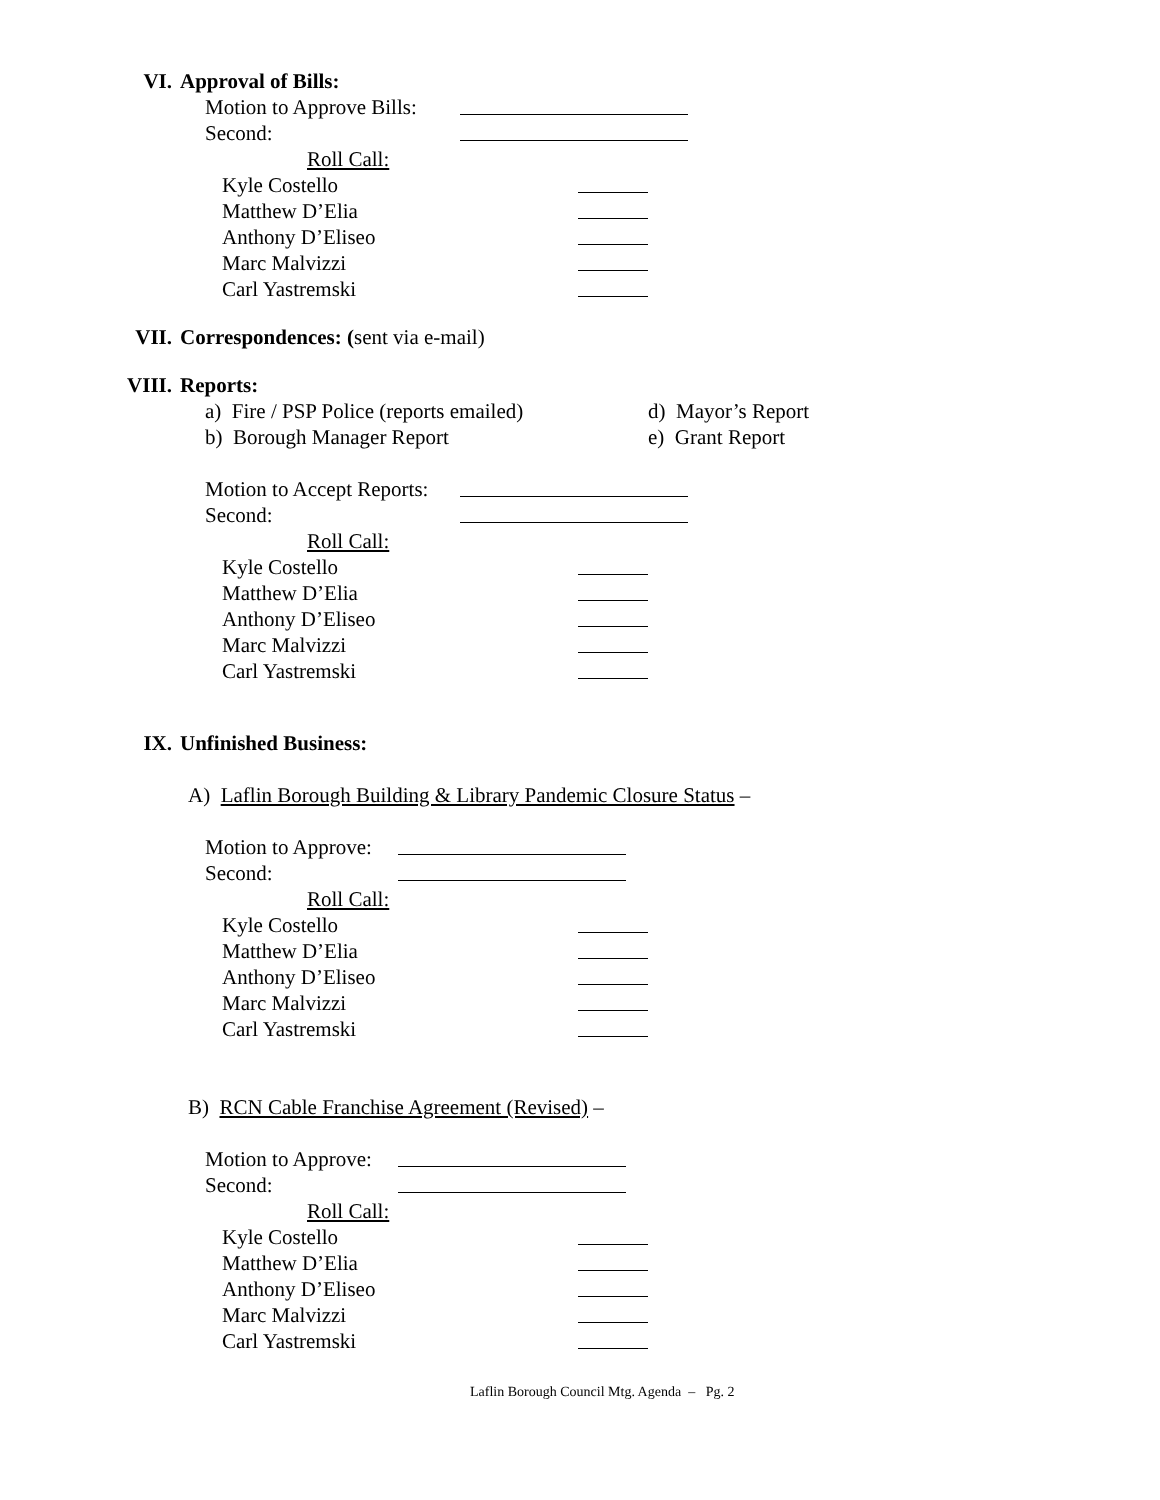VI. Approval of Bills:
Motion to Approve Bills:
Second:
Roll Call:
Kyle Costello
Matthew D’Elia
Anthony D’Eliseo
Marc Malvizzi
Carl Yastremski
VII. Correspondences: (sent via e-mail)
VIII. Reports:
a) Fire / PSP Police (reports emailed)
d) Mayor’s Report
b) Borough Manager Report e) Grant Report
Motion to Accept Reports:
Second:
Roll Call:
Kyle Costello
Matthew D’Elia
Anthony D’Eliseo
Marc Malvizzi
Carl Yastremski
IX. Unfinished Business:
A) Laflin Borough Building & Library Pandemic Closure Status –
Motion to Approve:
Second:
Roll Call:
Kyle Costello
Matthew D’Elia
Anthony D’Eliseo
Marc Malvizzi
Carl Yastremski
B) RCN Cable Franchise Agreement (Revised) –
Motion to Approve:
Second:
Roll Call:
Kyle Costello
Matthew D’Elia
Anthony D’Eliseo
Marc Malvizzi
Carl Yastremski
Laflin Borough Council Mtg. Agenda – Pg. 2